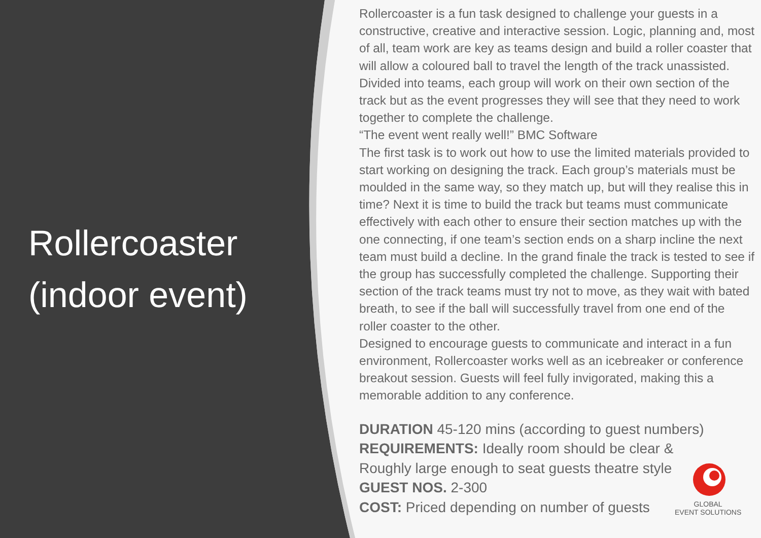Rollercoaster (indoor event)
Rollercoaster is a fun task designed to challenge your guests in a constructive, creative and interactive session. Logic, planning and, most of all, team work are key as teams design and build a roller coaster that will allow a coloured ball to travel the length of the track unassisted. Divided into teams, each group will work on their own section of the track but as the event progresses they will see that they need to work together to complete the challenge.
“The event went really well!” BMC Software
The first task is to work out how to use the limited materials provided to start working on designing the track. Each group’s materials must be moulded in the same way, so they match up, but will they realise this in time? Next it is time to build the track but teams must communicate effectively with each other to ensure their section matches up with the one connecting, if one team’s section ends on a sharp incline the next team must build a decline. In the grand finale the track is tested to see if the group has successfully completed the challenge. Supporting their section of the track teams must try not to move, as they wait with bated breath, to see if the ball will successfully travel from one end of the roller coaster to the other.
Designed to encourage guests to communicate and interact in a fun environment, Rollercoaster works well as an icebreaker or conference breakout session. Guests will feel fully invigorated, making this a memorable addition to any conference.
DURATION 45-120 mins (according to guest numbers)
REQUIREMENTS: Ideally room should be clear &
Roughly large enough to seat guests theatre style
GUEST NOS. 2-300
COST: Priced depending on number of guests
GLOBAL
EVENT SOLUTIONS